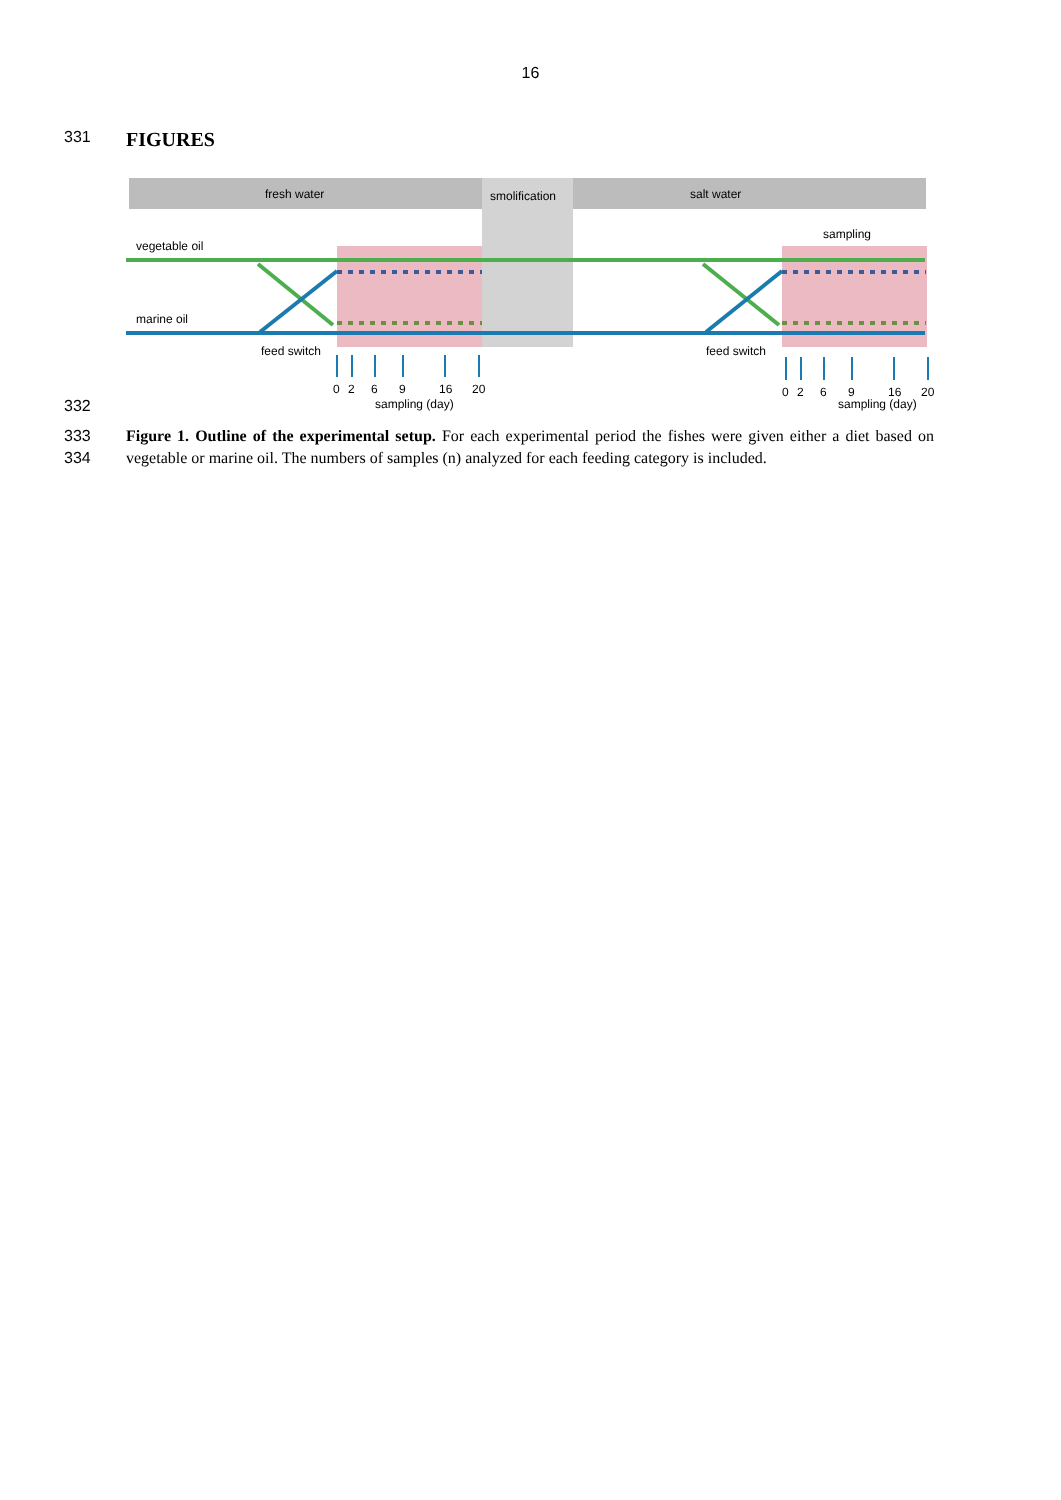16
331
FIGURES
332
fresh water
smolification
salt water
vegetable oil
marine oil
sampling
feed switch
feed switch
0
2
6
9
16
20
sampling (day)
0
2
6
9
16
20
sampling (day)
333
334
Figure 1. Outline of the experimental setup. For each experimental period the fishes were given either a diet based on vegetable or marine oil. The numbers of samples (n) analyzed for each feeding category is included.